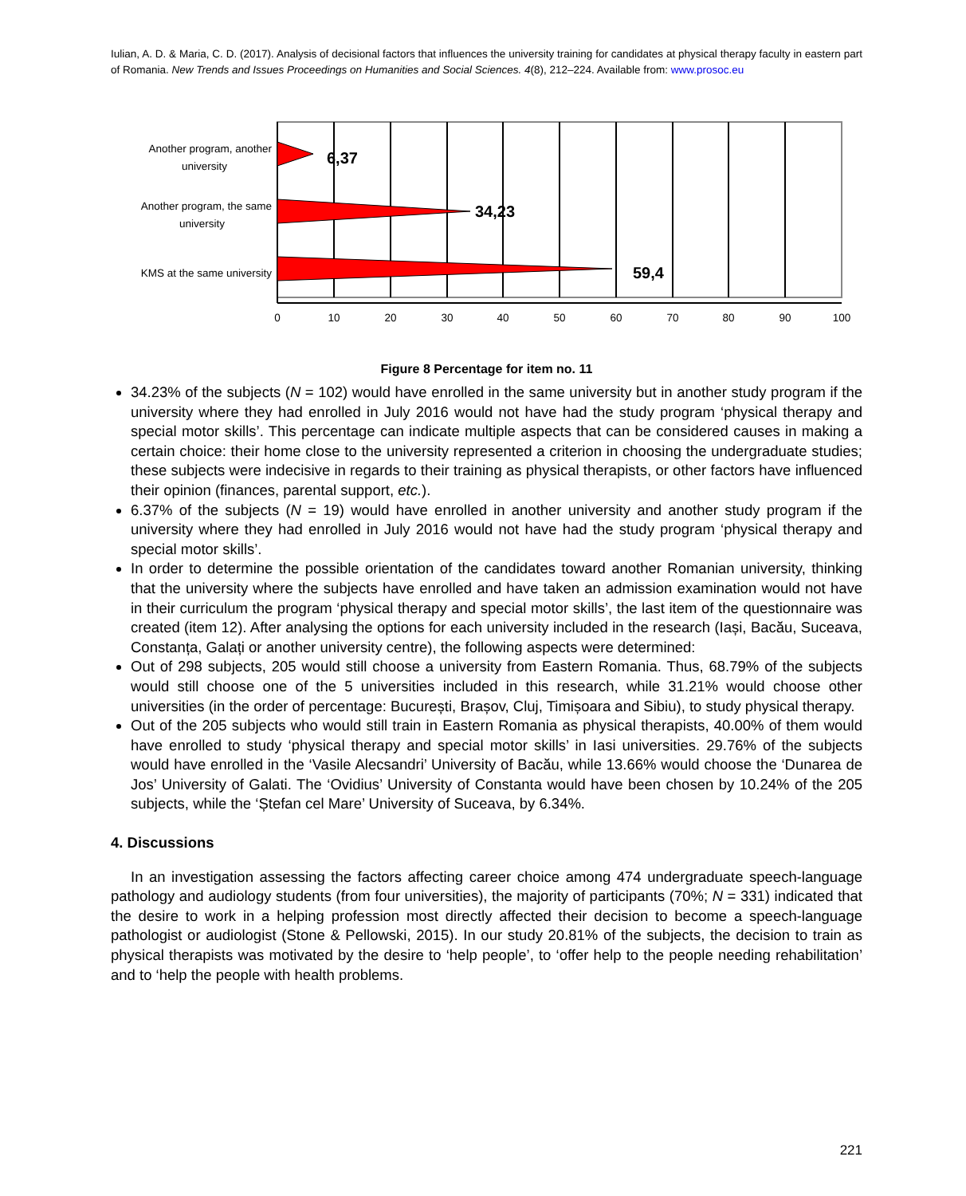Iulian, A. D. & Maria, C. D. (2017). Analysis of decisional factors that influences the university training for candidates at physical therapy faculty in eastern part of Romania. New Trends and Issues Proceedings on Humanities and Social Sciences. 4(8), 212–224. Available from: www.prosoc.eu
6,37
34,23
59,4
Another program, another
university
Another program, the same
university
KMS at the same university
0
10
20
30
40
50
60
70
80
90
100
Figure 8 Percentage for item no. 11
34.23% of the subjects (N = 102) would have enrolled in the same university but in another study program if the university where they had enrolled in July 2016 would not have had the study program ‘physical therapy and special motor skills’. This percentage can indicate multiple aspects that can be considered causes in making a certain choice: their home close to the university represented a criterion in choosing the undergraduate studies; these subjects were indecisive in regards to their training as physical therapists, or other factors have influenced their opinion (finances, parental support, etc.).
6.37% of the subjects (N = 19) would have enrolled in another university and another study program if the university where they had enrolled in July 2016 would not have had the study program ‘physical therapy and special motor skills’.
In order to determine the possible orientation of the candidates toward another Romanian university, thinking that the university where the subjects have enrolled and have taken an admission examination would not have in their curriculum the program ‘physical therapy and special motor skills’, the last item of the questionnaire was created (item 12). After analysing the options for each university included in the research (Iași, Bacău, Suceava, Constanța, Galați or another university centre), the following aspects were determined:
Out of 298 subjects, 205 would still choose a university from Eastern Romania. Thus, 68.79% of the subjects would still choose one of the 5 universities included in this research, while 31.21% would choose other universities (in the order of percentage: București, Brașov, Cluj, Timișoara and Sibiu), to study physical therapy.
Out of the 205 subjects who would still train in Eastern Romania as physical therapists, 40.00% of them would have enrolled to study ‘physical therapy and special motor skills’ in Iasi universities. 29.76% of the subjects would have enrolled in the ‘Vasile Alecsandri’ University of Bacău, while 13.66% would choose the ‘Dunarea de Jos’ University of Galati. The ‘Ovidius’ University of Constanta would have been chosen by 10.24% of the 205 subjects, while the ‘Ștefan cel Mare’ University of Suceava, by 6.34%.
4. Discussions
In an investigation assessing the factors affecting career choice among 474 undergraduate speech-language pathology and audiology students (from four universities), the majority of participants (70%; N = 331) indicated that the desire to work in a helping profession most directly affected their decision to become a speech-language pathologist or audiologist (Stone & Pellowski, 2015). In our study 20.81% of the subjects, the decision to train as physical therapists was motivated by the desire to ‘help people’, to ‘offer help to the people needing rehabilitation’ and to ‘help the people with health problems.
221